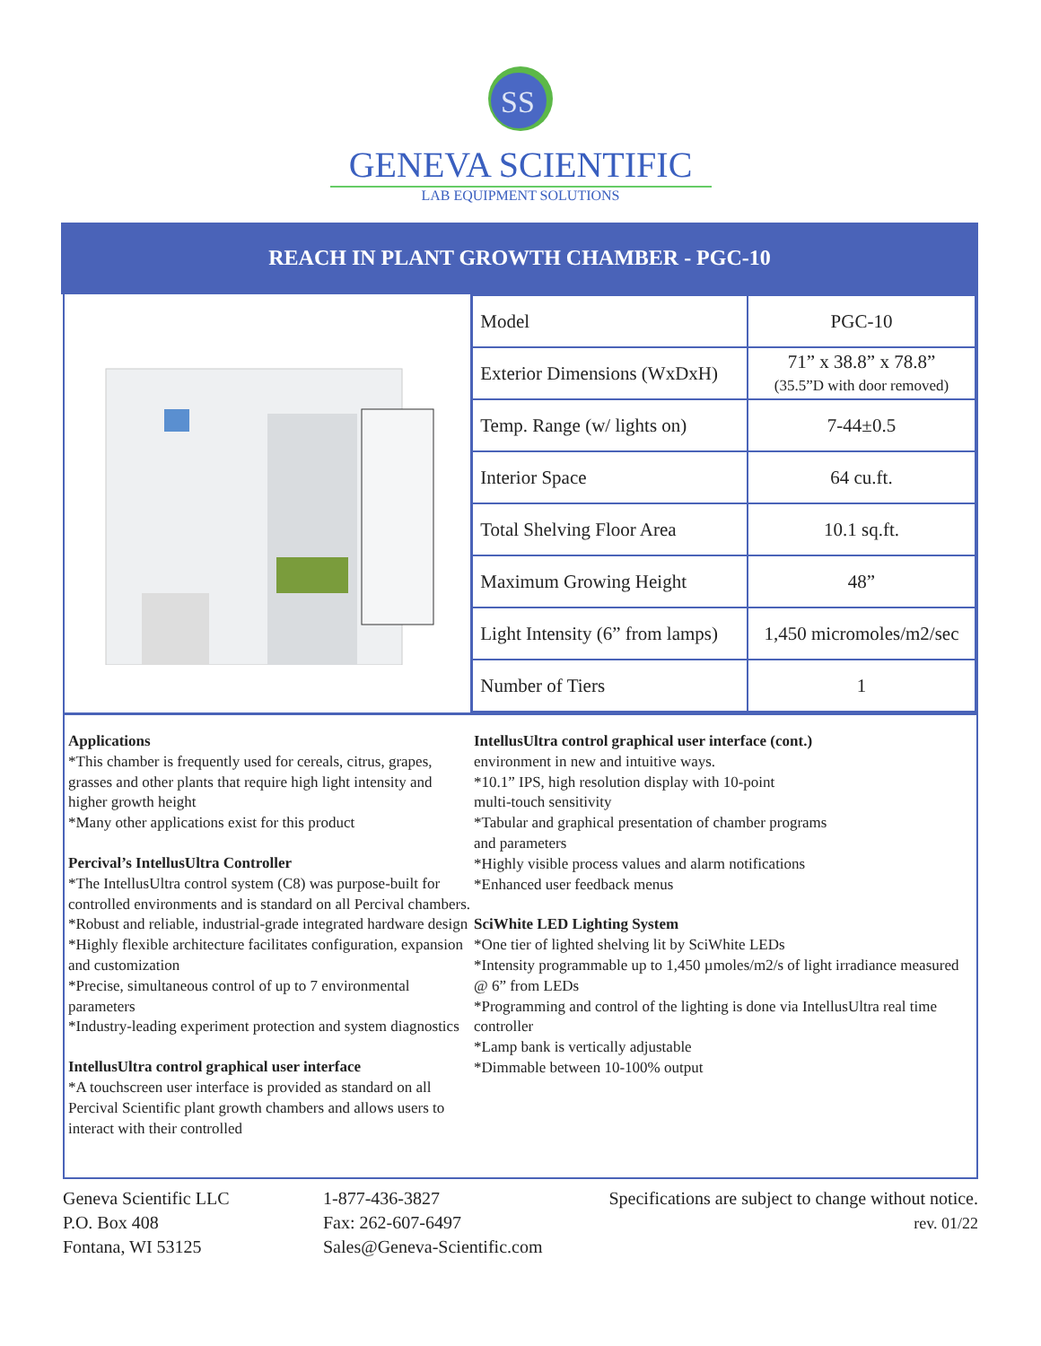SS
GENEVA SCIENTIFIC
LAB EQUIPMENT SOLUTIONS
REACH IN PLANT GROWTH CHAMBER - PGC-10
| Model | PGC-10 |
| Exterior Dimensions (WxDxH) | 71” x 38.8” x 78.8” (35.5”D with door removed) |
| Temp. Range (w/ lights on) | 7-44±0.5 |
| Interior Space | 64 cu.ft. |
| Total Shelving Floor Area | 10.1 sq.ft. |
| Maximum Growing Height | 48” |
| Light Intensity (6” from lamps) | 1,450 micromoles/m2/sec |
| Number of Tiers | 1 |
Applications
*This chamber is frequently used for cereals, citrus, grapes, grasses and other plants that require high light intensity and higher growth height
*Many other applications exist for this product
Percival’s IntellusUltra Controller
*The IntellusUltra control system (C8) was purpose-built for controlled environments and is standard on all Percival chambers.
*Robust and reliable, industrial-grade integrated hardware design
*Highly flexible architecture facilitates configuration, expansion and customization
*Precise, simultaneous control of up to 7 environmental parameters
*Industry-leading experiment protection and system diagnostics
IntellusUltra control graphical user interface
*A touchscreen user interface is provided as standard on all Percival Scientific plant growth chambers and allows users to interact with their controlled
IntellusUltra control graphical user interface (cont.)
environment in new and intuitive ways.
*10.1” IPS, high resolution display with 10-point
multi-touch sensitivity
*Tabular and graphical presentation of chamber programs
and parameters
*Highly visible process values and alarm notifications
*Enhanced user feedback menus
SciWhite LED Lighting System
*One tier of lighted shelving lit by SciWhite LEDs
*Intensity programmable up to 1,450 µmoles/m2/s of light irradiance measured @ 6” from LEDs
*Programming and control of the lighting is done via IntellusUltra real time controller
*Lamp bank is vertically adjustable
*Dimmable between 10-100% output
Geneva Scientific LLC
P.O. Box 408
Fontana, WI 53125
1-877-436-3827
Fax: 262-607-6497
Sales@Geneva-Scientific.com
Specifications are subject to change without notice.
rev. 01/22